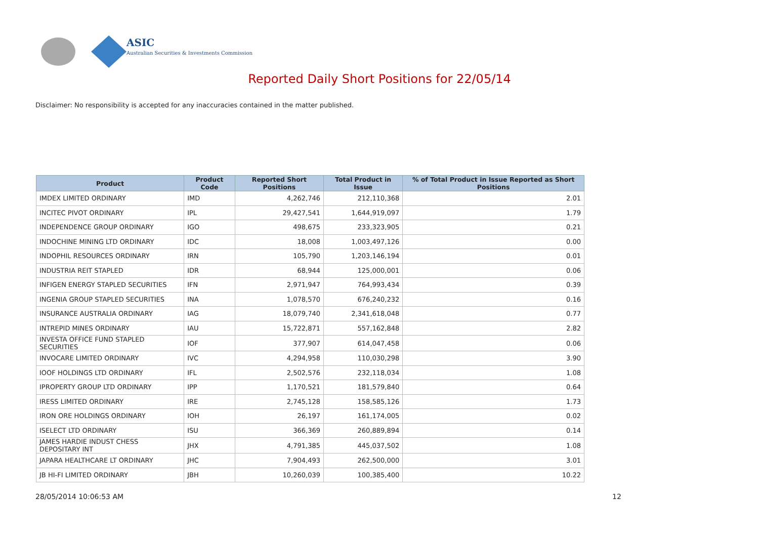ASIC
Australian Securities & Investments Commission
Reported Daily Short Positions for 22/05/14
Disclaimer: No responsibility is accepted for any inaccuracies contained in the matter published.
| Product | Product Code | Reported Short Positions | Total Product in Issue | % of Total Product in Issue Reported as Short Positions |
| --- | --- | --- | --- | --- |
| IMDEX LIMITED ORDINARY | IMD | 4,262,746 | 212,110,368 | 2.01 |
| INCITEC PIVOT ORDINARY | IPL | 29,427,541 | 1,644,919,097 | 1.79 |
| INDEPENDENCE GROUP ORDINARY | IGO | 498,675 | 233,323,905 | 0.21 |
| INDOCHINE MINING LTD ORDINARY | IDC | 18,008 | 1,003,497,126 | 0.00 |
| INDOPHIL RESOURCES ORDINARY | IRN | 105,790 | 1,203,146,194 | 0.01 |
| INDUSTRIA REIT STAPLED | IDR | 68,944 | 125,000,001 | 0.06 |
| INFIGEN ENERGY STAPLED SECURITIES | IFN | 2,971,947 | 764,993,434 | 0.39 |
| INGENIA GROUP STAPLED SECURITIES | INA | 1,078,570 | 676,240,232 | 0.16 |
| INSURANCE AUSTRALIA ORDINARY | IAG | 18,079,740 | 2,341,618,048 | 0.77 |
| INTREPID MINES ORDINARY | IAU | 15,722,871 | 557,162,848 | 2.82 |
| INVESTA OFFICE FUND STAPLED SECURITIES | IOF | 377,907 | 614,047,458 | 0.06 |
| INVOCARE LIMITED ORDINARY | IVC | 4,294,958 | 110,030,298 | 3.90 |
| IOOF HOLDINGS LTD ORDINARY | IFL | 2,502,576 | 232,118,034 | 1.08 |
| IPROPERTY GROUP LTD ORDINARY | IPP | 1,170,521 | 181,579,840 | 0.64 |
| IRESS LIMITED ORDINARY | IRE | 2,745,128 | 158,585,126 | 1.73 |
| IRON ORE HOLDINGS ORDINARY | IOH | 26,197 | 161,174,005 | 0.02 |
| ISELECT LTD ORDINARY | ISU | 366,369 | 260,889,894 | 0.14 |
| JAMES HARDIE INDUST CHESS DEPOSITARY INT | JHX | 4,791,385 | 445,037,502 | 1.08 |
| JAPARA HEALTHCARE LT ORDINARY | JHC | 7,904,493 | 262,500,000 | 3.01 |
| JB HI-FI LIMITED ORDINARY | JBH | 10,260,039 | 100,385,400 | 10.22 |
28/05/2014 10:06:53 AM 12